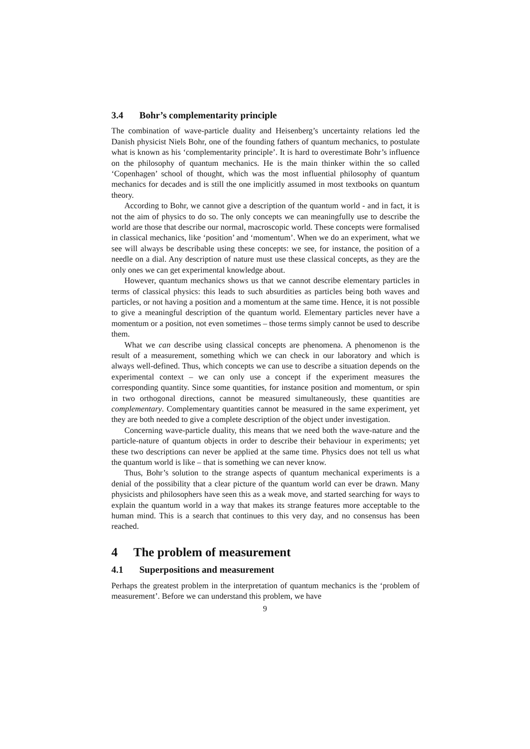3.4 Bohr’s complementarity principle
The combination of wave-particle duality and Heisenberg’s uncertainty relations led the Danish physicist Niels Bohr, one of the founding fathers of quantum mechanics, to postulate what is known as his ‘complementarity principle’. It is hard to overestimate Bohr’s influence on the philosophy of quantum mechanics. He is the main thinker within the so called ‘Copenhagen’ school of thought, which was the most influential philosophy of quantum mechanics for decades and is still the one implicitly assumed in most textbooks on quantum theory.
According to Bohr, we cannot give a description of the quantum world - and in fact, it is not the aim of physics to do so. The only concepts we can meaningfully use to describe the world are those that describe our normal, macroscopic world. These concepts were formalised in classical mechanics, like ‘position’ and ‘momentum’. When we do an experiment, what we see will always be describable using these concepts: we see, for instance, the position of a needle on a dial. Any description of nature must use these classical concepts, as they are the only ones we can get experimental knowledge about.
However, quantum mechanics shows us that we cannot describe elementary particles in terms of classical physics: this leads to such absurdities as particles being both waves and particles, or not having a position and a momentum at the same time. Hence, it is not possible to give a meaningful description of the quantum world. Elementary particles never have a momentum or a position, not even sometimes – those terms simply cannot be used to describe them.
What we can describe using classical concepts are phenomena. A phenomenon is the result of a measurement, something which we can check in our laboratory and which is always well-defined. Thus, which concepts we can use to describe a situation depends on the experimental context – we can only use a concept if the experiment measures the corresponding quantity. Since some quantities, for instance position and momentum, or spin in two orthogonal directions, cannot be measured simultaneously, these quantities are complementary. Complementary quantities cannot be measured in the same experiment, yet they are both needed to give a complete description of the object under investigation.
Concerning wave-particle duality, this means that we need both the wave-nature and the particle-nature of quantum objects in order to describe their behaviour in experiments; yet these two descriptions can never be applied at the same time. Physics does not tell us what the quantum world is like – that is something we can never know.
Thus, Bohr’s solution to the strange aspects of quantum mechanical experiments is a denial of the possibility that a clear picture of the quantum world can ever be drawn. Many physicists and philosophers have seen this as a weak move, and started searching for ways to explain the quantum world in a way that makes its strange features more acceptable to the human mind. This is a search that continues to this very day, and no consensus has been reached.
4 The problem of measurement
4.1 Superpositions and measurement
Perhaps the greatest problem in the interpretation of quantum mechanics is the ‘problem of measurement’. Before we can understand this problem, we have
9